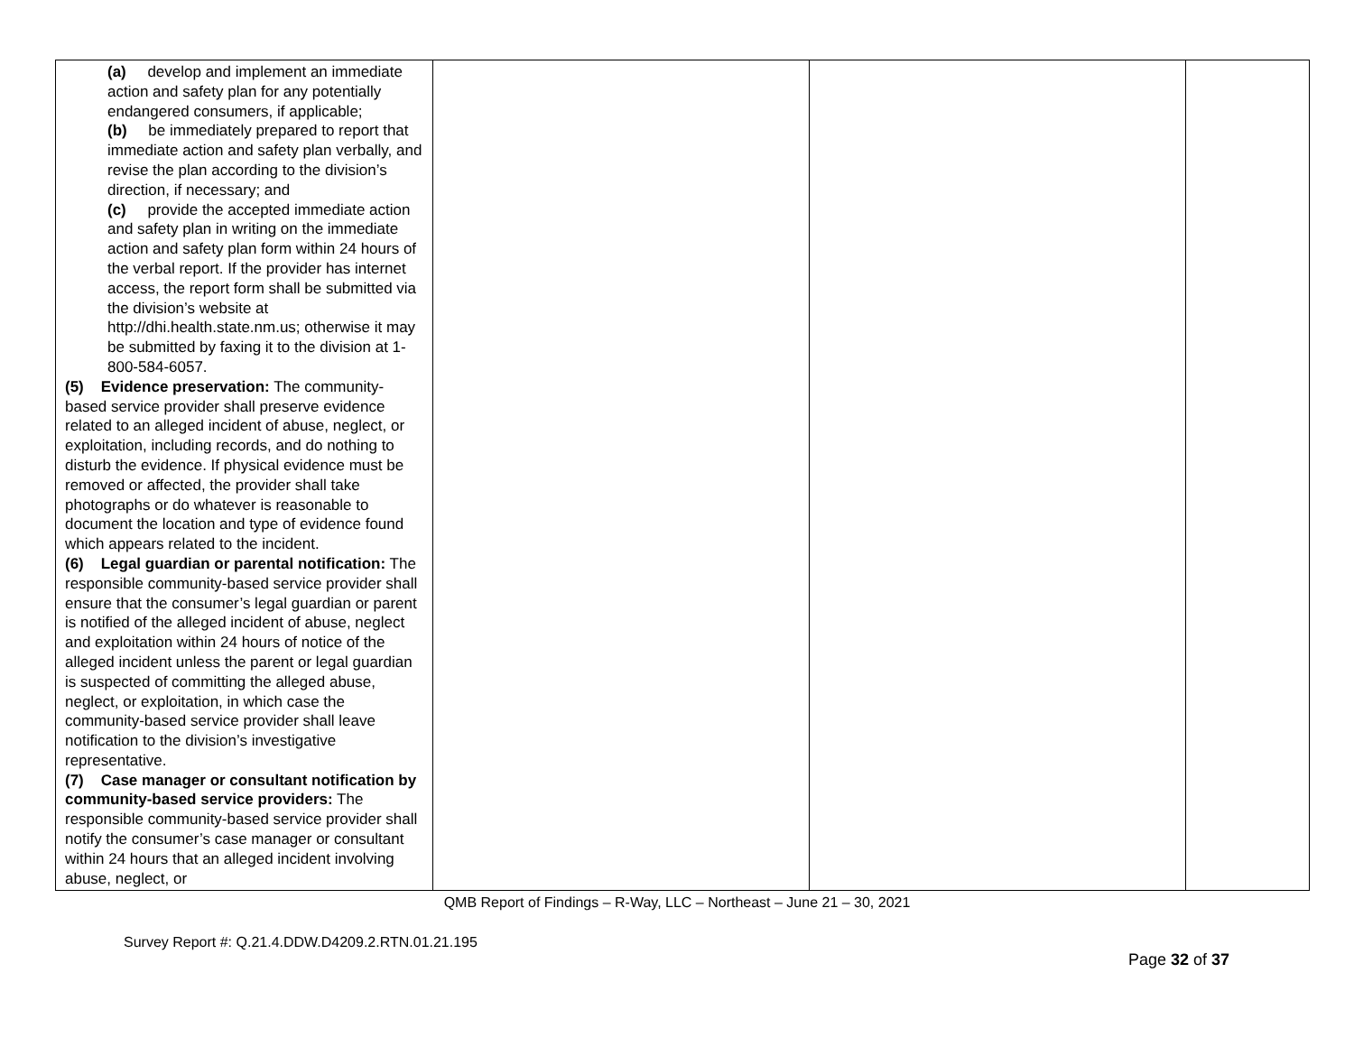| (a) develop and implement an immediate action and safety plan for any potentially endangered consumers, if applicable; (b) be immediately prepared to report that immediate action and safety plan verbally, and revise the plan according to the division’s direction, if necessary; and (c) provide the accepted immediate action and safety plan in writing on the immediate action and safety plan form within 24 hours of the verbal report. If the provider has internet access, the report form shall be submitted via the division’s website at http://dhi.health.state.nm.us; otherwise it may be submitted by faxing it to the division at 1-800-584-6057. (5) Evidence preservation: The community-based service provider shall preserve evidence related to an alleged incident of abuse, neglect, or exploitation, including records, and do nothing to disturb the evidence. If physical evidence must be removed or affected, the provider shall take photographs or do whatever is reasonable to document the location and type of evidence found which appears related to the incident. (6) Legal guardian or parental notification: The responsible community-based service provider shall ensure that the consumer’s legal guardian or parent is notified of the alleged incident of abuse, neglect and exploitation within 24 hours of notice of the alleged incident unless the parent or legal guardian is suspected of committing the alleged abuse, neglect, or exploitation, in which case the community-based service provider shall leave notification to the division’s investigative representative. (7) Case manager or consultant notification by community-based service providers: The responsible community-based service provider shall notify the consumer’s case manager or consultant within 24 hours that an alleged incident involving abuse, neglect, or | | | |
QMB Report of Findings – R-Way, LLC – Northeast – June 21 – 30, 2021
Survey Report #: Q.21.4.DDW.D4209.2.RTN.01.21.195
Page 32 of 37